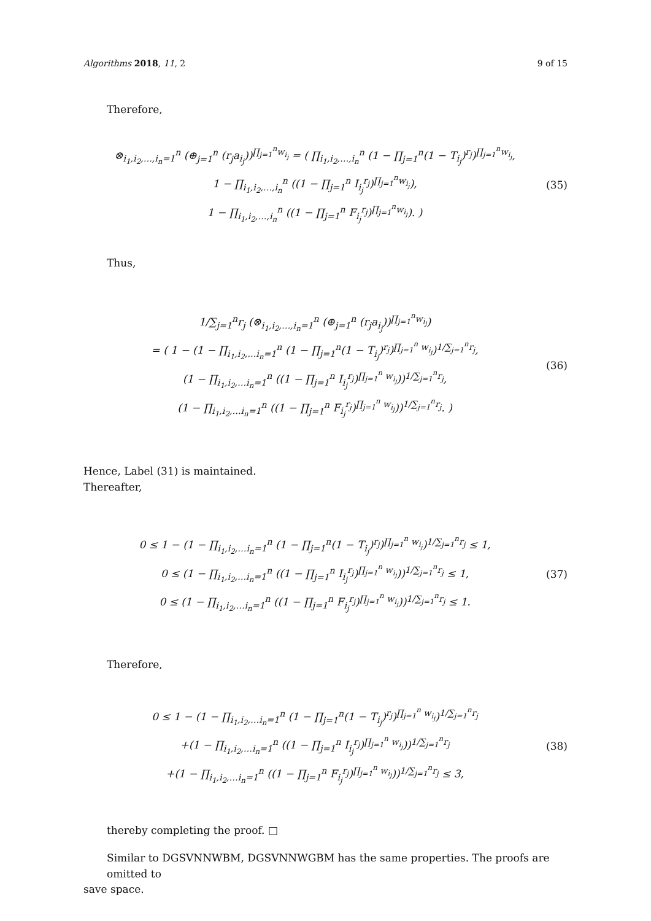Algorithms 2018, 11, 2 9 of 15
Therefore,
⊗<sub>i<sub>1</sub>,i<sub>2</sub>,…,i<sub>n</sub>=1</sub><sup>n</sup> (⊕<sub>j=1</sub><sup>n</sup> (r<sub>j</sub>a<sub>i<sub>j</sub></sub>))<sup>∏<sub>j=1</sub><sup>n</sup>w<sub>i<sub>j</sub></sub></sup> = ( ∏<sub>i<sub>1</sub>,i<sub>2</sub>,…,i<sub>n</sub></sub><sup>n</sup> (1 − ∏<sub>j=1</sub><sup>n</sup>(1 − T<sub>i<sub>j</sub></sub>)<sup>r<sub>j</sub></sup>)<sup>∏<sub>j=1</sub><sup>n</sup>w<sub>i<sub>j</sub></sub></sup>,
1 − ∏<sub>i<sub>1</sub>,i<sub>2</sub>,…,i<sub>n</sub></sub><sup>n</sup> ((1 − ∏<sub>j=1</sub><sup>n</sup> I<sub>i<sub>j</sub></sub><sup>r<sub>j</sub></sup>)<sup>∏<sub>j=1</sub><sup>n</sup>w<sub>i<sub>j</sub></sub></sup>),
1 − ∏<sub>i<sub>1</sub>,i<sub>2</sub>,…,i<sub>n</sub></sub><sup>n</sup> ((1 − ∏<sub>j=1</sub><sup>n</sup> F<sub>i<sub>j</sub></sub><sup>r<sub>j</sub></sup>)<sup>∏<sub>j=1</sub><sup>n</sup>w<sub>i<sub>j</sub></sub></sup>). )
(35)
Thus,
1/∑<sub>j=1</sub><sup>n</sup>r<sub>j</sub> (⊗<sub>i<sub>1</sub>,i<sub>2</sub>,…,i<sub>n</sub>=1</sub><sup>n</sup> (⊕<sub>j=1</sub><sup>n</sup> (r<sub>j</sub>a<sub>i<sub>j</sub></sub>))<sup>∏<sub>j=1</sub><sup>n</sup>w<sub>i<sub>j</sub></sub></sup>)
= ( 1 − (1 − ∏<sub>i<sub>1</sub>,i<sub>2</sub>,…i<sub>n</sub>=1</sub><sup>n</sup> (1 − ∏<sub>j=1</sub><sup>n</sup>(1 − T<sub>i<sub>j</sub></sub>)<sup>r<sub>j</sub></sup>)<sup>∏<sub>j=1</sub><sup>n</sup> w<sub>i<sub>j</sub></sub></sup>)<sup>1/∑<sub>j=1</sub><sup>n</sup>r<sub>j</sub></sup>,
(1 − ∏<sub>i<sub>1</sub>,i<sub>2</sub>,…i<sub>n</sub>=1</sub><sup>n</sup> ((1 − ∏<sub>j=1</sub><sup>n</sup> I<sub>i<sub>j</sub></sub><sup>r<sub>j</sub></sup>)<sup>∏<sub>j=1</sub><sup>n</sup> w<sub>i<sub>j</sub></sub></sup>))<sup>1/∑<sub>j=1</sub><sup>n</sup>r<sub>j</sub></sup>,
(1 − ∏<sub>i<sub>1</sub>,i<sub>2</sub>,…i<sub>n</sub>=1</sub><sup>n</sup> ((1 − ∏<sub>j=1</sub><sup>n</sup> F<sub>i<sub>j</sub></sub><sup>r<sub>j</sub></sup>)<sup>∏<sub>j=1</sub><sup>n</sup> w<sub>i<sub>j</sub></sub></sup>))<sup>1/∑<sub>j=1</sub><sup>n</sup>r<sub>j</sub></sup>. )
(36)
Hence, Label (31) is maintained.
Thereafter,
0 ≤ 1 − (1 − ∏<sub>i<sub>1</sub>,i<sub>2</sub>,…i<sub>n</sub>=1</sub><sup>n</sup> (1 − ∏<sub>j=1</sub><sup>n</sup>(1 − T<sub>i<sub>j</sub></sub>)<sup>r<sub>j</sub></sup>)<sup>∏<sub>j=1</sub><sup>n</sup> w<sub>i<sub>j</sub></sub></sup>)<sup>1/∑<sub>j=1</sub><sup>n</sup>r<sub>j</sub></sup> ≤ 1,
0 ≤ (1 − ∏<sub>i<sub>1</sub>,i<sub>2</sub>,…i<sub>n</sub>=1</sub><sup>n</sup> ((1 − ∏<sub>j=1</sub><sup>n</sup> I<sub>i<sub>j</sub></sub><sup>r<sub>j</sub></sup>)<sup>∏<sub>j=1</sub><sup>n</sup> w<sub>i<sub>j</sub></sub></sup>))<sup>1/∑<sub>j=1</sub><sup>n</sup>r<sub>j</sub></sup> ≤ 1,
0 ≤ (1 − ∏<sub>i<sub>1</sub>,i<sub>2</sub>,…i<sub>n</sub>=1</sub><sup>n</sup> ((1 − ∏<sub>j=1</sub><sup>n</sup> F<sub>i<sub>j</sub></sub><sup>r<sub>j</sub></sup>)<sup>∏<sub>j=1</sub><sup>n</sup> w<sub>i<sub>j</sub></sub></sup>))<sup>1/∑<sub>j=1</sub><sup>n</sup>r<sub>j</sub></sup> ≤ 1.
(37)
Therefore,
0 ≤ 1 − (1 − ∏<sub>i<sub>1</sub>,i<sub>2</sub>,…i<sub>n</sub>=1</sub><sup>n</sup> (1 − ∏<sub>j=1</sub><sup>n</sup>(1 − T<sub>i<sub>j</sub></sub>)<sup>r<sub>j</sub></sup>)<sup>∏<sub>j=1</sub><sup>n</sup> w<sub>i<sub>j</sub></sub></sup>)<sup>1/∑<sub>j=1</sub><sup>n</sup>r<sub>j</sub></sup>
+(1 − ∏<sub>i<sub>1</sub>,i<sub>2</sub>,…i<sub>n</sub>=1</sub><sup>n</sup> ((1 − ∏<sub>j=1</sub><sup>n</sup> I<sub>i<sub>j</sub></sub><sup>r<sub>j</sub></sup>)<sup>∏<sub>j=1</sub><sup>n</sup> w<sub>i<sub>j</sub></sub></sup>))<sup>1/∑<sub>j=1</sub><sup>n</sup>r<sub>j</sub></sup>
+(1 − ∏<sub>i<sub>1</sub>,i<sub>2</sub>,…i<sub>n</sub>=1</sub><sup>n</sup> ((1 − ∏<sub>j=1</sub><sup>n</sup> F<sub>i<sub>j</sub></sub><sup>r<sub>j</sub></sup>)<sup>∏<sub>j=1</sub><sup>n</sup> w<sub>i<sub>j</sub></sub></sup>))<sup>1/∑<sub>j=1</sub><sup>n</sup>r<sub>j</sub></sup> ≤ 3,
(38)
thereby completing the proof. □
Similar to DGSVNNWBM, DGSVNNWGBM has the same properties. The proofs are omitted to
save space.